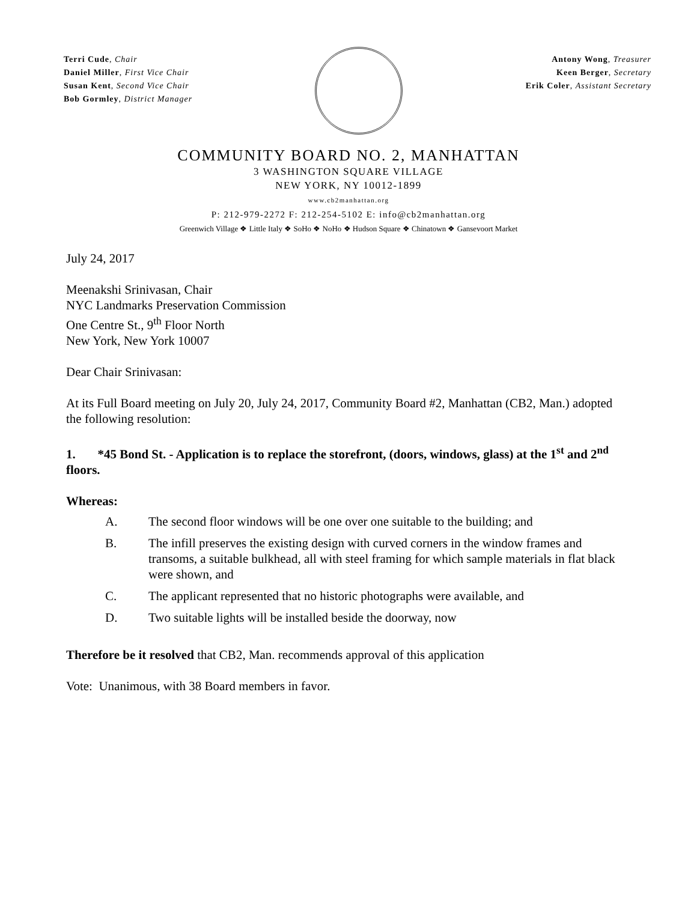Terri Cude, Chair
Daniel Miller, First Vice Chair
Susan Kent, Second Vice Chair
Bob Gormley, District Manager
Antony Wong, Treasurer
Keen Berger, Secretary
Erik Coler, Assistant Secretary
COMMUNITY BOARD NO. 2, MANHATTAN
3 WASHINGTON SQUARE VILLAGE
NEW YORK, NY 10012-1899
www.cb2manhattan.org
P: 212-979-2272 F: 212-254-5102 E: info@cb2manhattan.org
Greenwich Village ❖ Little Italy ❖ SoHo ❖ NoHo ❖ Hudson Square ❖ Chinatown ❖ Gansevoort Market
July 24, 2017
Meenakshi Srinivasan, Chair
NYC Landmarks Preservation Commission
One Centre St., 9<sup>th</sup> Floor North
New York, New York 10007
Dear Chair Srinivasan:
At its Full Board meeting on July 20, July 24, 2017, Community Board #2, Manhattan (CB2, Man.) adopted the following resolution:
1. *45 Bond St. - Application is to replace the storefront, (doors, windows, glass) at the 1<sup>st</sup> and 2<sup>nd</sup> floors.
Whereas:
A. The second floor windows will be one over one suitable to the building; and
B. The infill preserves the existing design with curved corners in the window frames and transoms, a suitable bulkhead, all with steel framing for which sample materials in flat black were shown, and
C. The applicant represented that no historic photographs were available, and
D. Two suitable lights will be installed beside the doorway, now
Therefore be it resolved that CB2, Man. recommends approval of this application
Vote: Unanimous, with 38 Board members in favor.